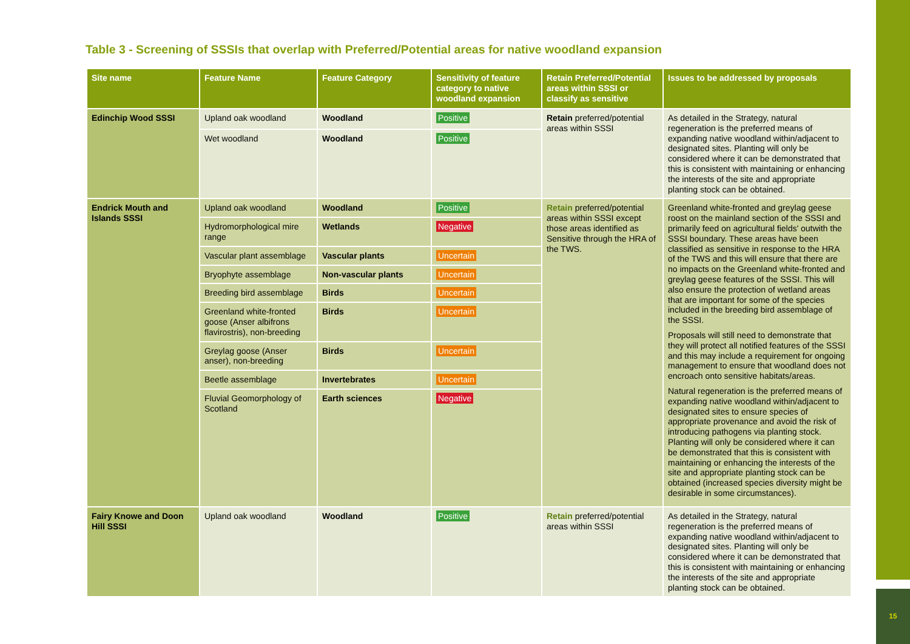15
Table 3 - Screening of SSSIs that overlap with Preferred/Potential areas for native woodland expansion
| Site name | Feature Name | Feature Category | Sensitivity of feature category to native woodland expansion | Retain Preferred/Potential areas within SSSI or classify as sensitive | Issues to be addressed by proposals |
| --- | --- | --- | --- | --- | --- |
| Edinchip Wood SSSI | Upland oak woodland | Woodland | Positive | Retain preferred/potential areas within SSSI | As detailed in the Strategy, natural regeneration is the preferred means of expanding native woodland within/adjacent to designated sites. Planting will only be considered where it can be demonstrated that this is consistent with maintaining or enhancing the interests of the site and appropriate planting stock can be obtained. |
| | Wet woodland | Woodland | Positive | | |
| Endrick Mouth and Islands SSSI | Upland oak woodland | Woodland | Positive | Retain preferred/potential areas within SSSI except those areas identified as Sensitive through the HRA of the TWS. | Greenland white-fronted and greylag geese roost on the mainland section of the SSSI and primarily feed on agricultural fields' outwith the SSSI boundary. These areas have been classified as sensitive in response to the HRA of the TWS and this will ensure that there are no impacts on the Greenland white-fronted and greylag geese features of the SSSI. This will also ensure the protection of wetland areas that are important for some of the species included in the breeding bird assemblage of the SSSI. Proposals will still need to demonstrate that they will protect all notified features of the SSSI and this may include a requirement for ongoing management to ensure that woodland does not encroach onto sensitive habitats/areas. Natural regeneration is the preferred means of expanding native woodland within/adjacent to designated sites to ensure species of appropriate provenance and avoid the risk of introducing pathogens via planting stock. Planting will only be considered where it can be demonstrated that this is consistent with maintaining or enhancing the interests of the site and appropriate planting stock can be obtained (increased species diversity might be desirable in some circumstances). |
| | Hydromorphological mire range | Wetlands | Negative | | |
| | Vascular plant assemblage | Vascular plants | Uncertain | | |
| | Bryophyte assemblage | Non-vascular plants | Uncertain | | |
| | Breeding bird assemblage | Birds | Uncertain | | |
| | Greenland white-fronted goose (Anser albifrons flavirostris), non-breeding | Birds | Uncertain | | |
| | Greylag goose (Anser anser), non-breeding | Birds | Uncertain | | |
| | Beetle assemblage | Invertebrates | Uncertain | | |
| | Fluvial Geomorphology of Scotland | Earth sciences | Negative | | |
| Fairy Knowe and Doon Hill SSSI | Upland oak woodland | Woodland | Positive | Retain preferred/potential areas within SSSI | As detailed in the Strategy, natural regeneration is the preferred means of expanding native woodland within/adjacent to designated sites. Planting will only be considered where it can be demonstrated that this is consistent with maintaining or enhancing the interests of the site and appropriate planting stock can be obtained. |